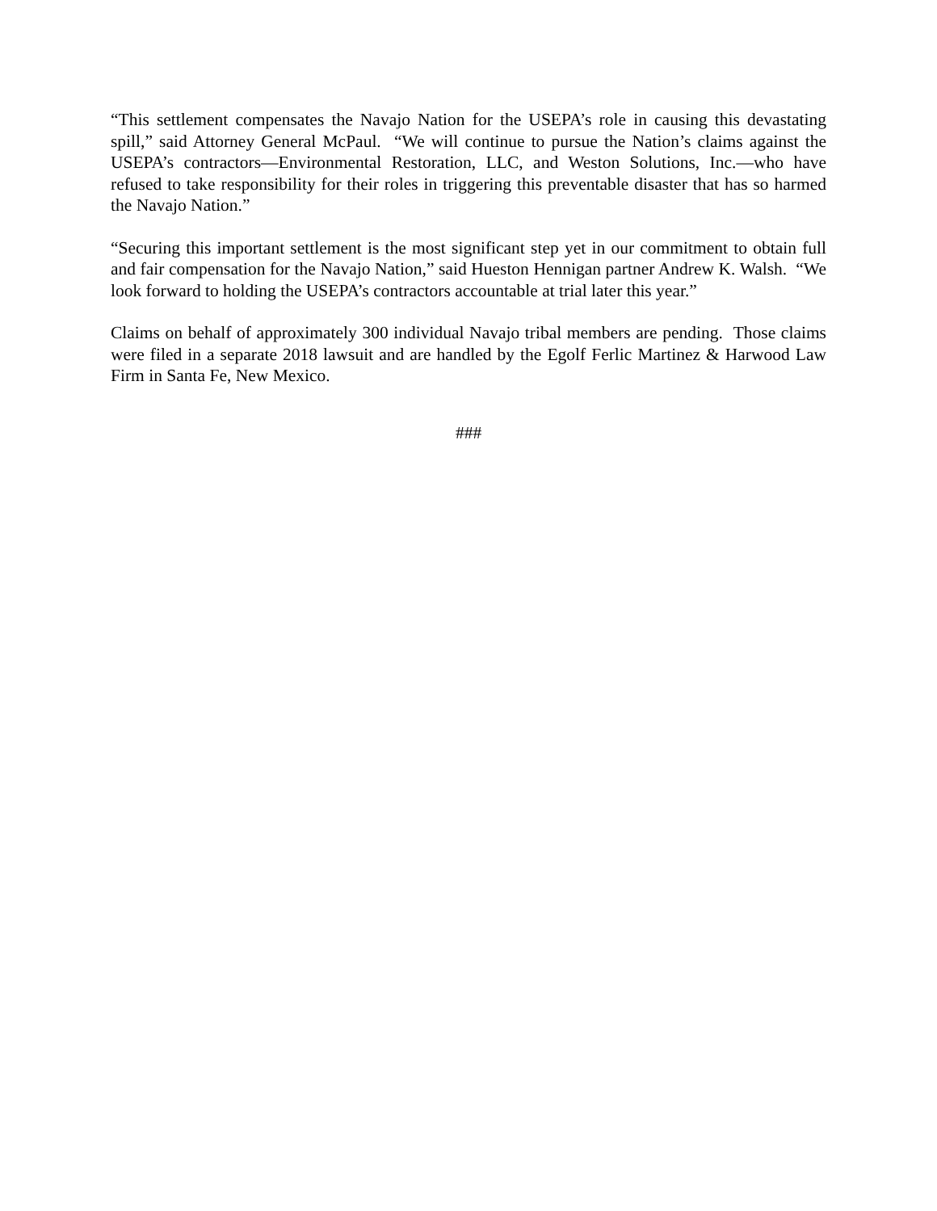“This settlement compensates the Navajo Nation for the USEPA’s role in causing this devastating spill,” said Attorney General McPaul. “We will continue to pursue the Nation’s claims against the USEPA’s contractors—Environmental Restoration, LLC, and Weston Solutions, Inc.—who have refused to take responsibility for their roles in triggering this preventable disaster that has so harmed the Navajo Nation.”
“Securing this important settlement is the most significant step yet in our commitment to obtain full and fair compensation for the Navajo Nation,” said Hueston Hennigan partner Andrew K. Walsh. “We look forward to holding the USEPA’s contractors accountable at trial later this year.”
Claims on behalf of approximately 300 individual Navajo tribal members are pending. Those claims were filed in a separate 2018 lawsuit and are handled by the Egolf Ferlic Martinez & Harwood Law Firm in Santa Fe, New Mexico.
###